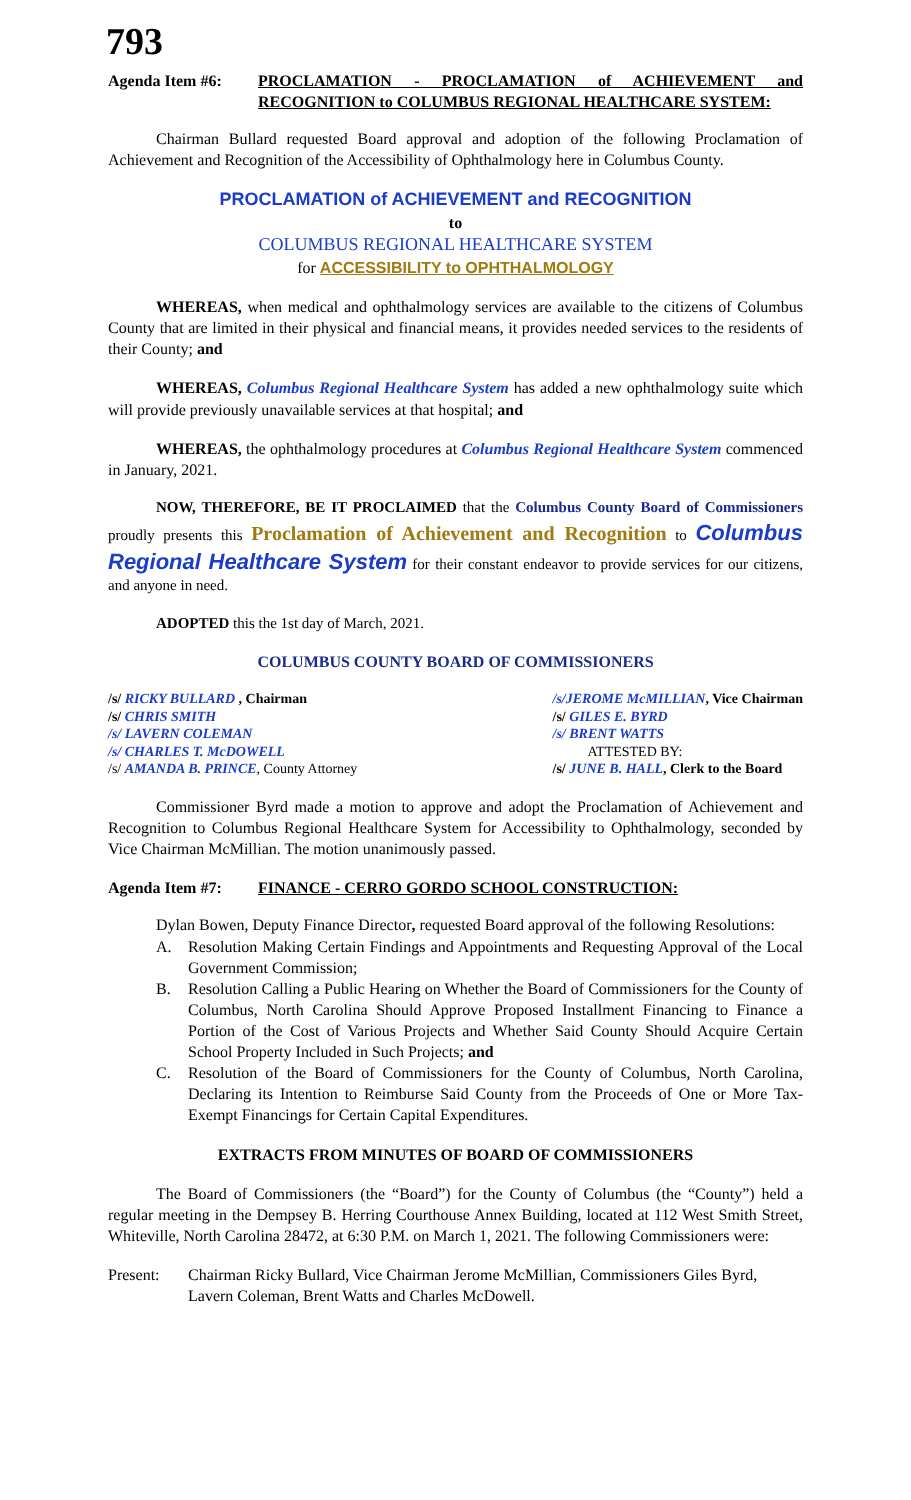793
Agenda Item #6: PROCLAMATION - PROCLAMATION of ACHIEVEMENT and RECOGNITION to COLUMBUS REGIONAL HEALTHCARE SYSTEM:
Chairman Bullard requested Board approval and adoption of the following Proclamation of Achievement and Recognition of the Accessibility of Ophthalmology here in Columbus County.
PROCLAMATION of ACHIEVEMENT and RECOGNITION
to
COLUMBUS REGIONAL HEALTHCARE SYSTEM
for ACCESSIBILITY to OPHTHALMOLOGY
WHEREAS, when medical and ophthalmology services are available to the citizens of Columbus County that are limited in their physical and financial means, it provides needed services to the residents of their County; and
WHEREAS, Columbus Regional Healthcare System has added a new ophthalmology suite which will provide previously unavailable services at that hospital; and
WHEREAS, the ophthalmology procedures at Columbus Regional Healthcare System commenced in January, 2021.
NOW, THEREFORE, BE IT PROCLAIMED that the Columbus County Board of Commissioners proudly presents this Proclamation of Achievement and Recognition to Columbus Regional Healthcare System for their constant endeavor to provide services for our citizens, and anyone in need.
ADOPTED this the 1st day of March, 2021.
COLUMBUS COUNTY BOARD OF COMMISSIONERS
/s/ RICKY BULLARD , Chairman
/s/ CHRIS SMITH
/s/ LAVERN COLEMAN
/s/ CHARLES T. McDOWELL
/s/ AMANDA B. PRINCE, County Attorney
/s/JEROME McMILLIAN, Vice Chairman
/s/ GILES E. BYRD
/s/ BRENT WATTS
ATTESTED BY:
/s/ JUNE B. HALL, Clerk to the Board
Commissioner Byrd made a motion to approve and adopt the Proclamation of Achievement and Recognition to Columbus Regional Healthcare System for Accessibility to Ophthalmology, seconded by Vice Chairman McMillian. The motion unanimously passed.
Agenda Item #7: FINANCE - CERRO GORDO SCHOOL CONSTRUCTION:
Dylan Bowen, Deputy Finance Director, requested Board approval of the following Resolutions:
A. Resolution Making Certain Findings and Appointments and Requesting Approval of the Local Government Commission;
B. Resolution Calling a Public Hearing on Whether the Board of Commissioners for the County of Columbus, North Carolina Should Approve Proposed Installment Financing to Finance a Portion of the Cost of Various Projects and Whether Said County Should Acquire Certain School Property Included in Such Projects; and
C. Resolution of the Board of Commissioners for the County of Columbus, North Carolina, Declaring its Intention to Reimburse Said County from the Proceeds of One or More Tax-Exempt Financings for Certain Capital Expenditures.
EXTRACTS FROM MINUTES OF BOARD OF COMMISSIONERS
The Board of Commissioners (the “Board”) for the County of Columbus (the “County”) held a regular meeting in the Dempsey B. Herring Courthouse Annex Building, located at 112 West Smith Street, Whiteville, North Carolina 28472, at 6:30 P.M. on March 1, 2021. The following Commissioners were:
Present: Chairman Ricky Bullard, Vice Chairman Jerome McMillian, Commissioners Giles Byrd, Lavern Coleman, Brent Watts and Charles McDowell.